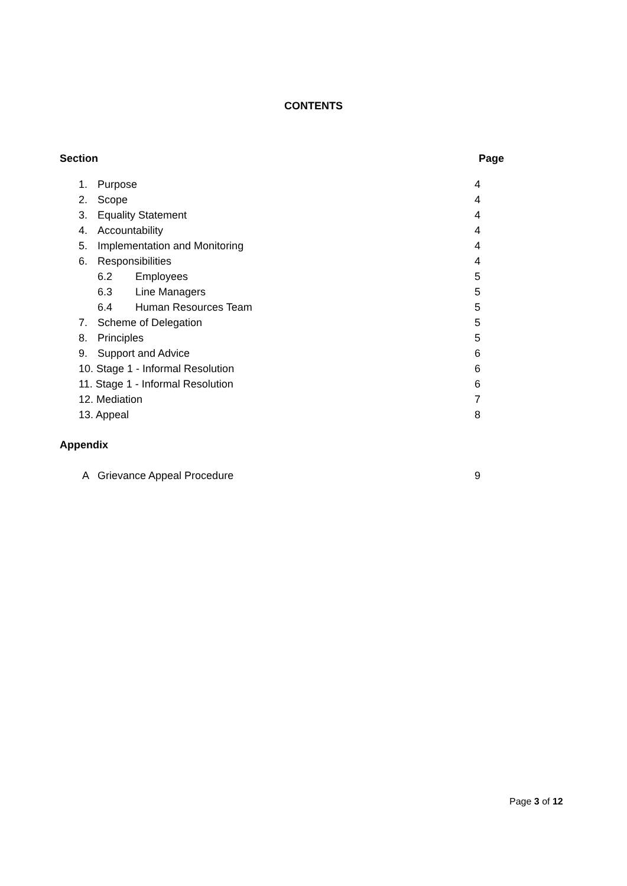CONTENTS
Section Page
1. Purpose 4
2. Scope 4
3. Equality Statement 4
4. Accountability 4
5. Implementation and Monitoring 4
6. Responsibilities 4
6.2 Employees 5
6.3 Line Managers 5
6.4 Human Resources Team 5
7. Scheme of Delegation 5
8. Principles 5
9. Support and Advice 6
10. Stage 1 - Informal Resolution 6
11. Stage 1 - Informal Resolution 6
12. Mediation 7
13. Appeal 8
Appendix
A Grievance Appeal Procedure 9
Page 3 of 12